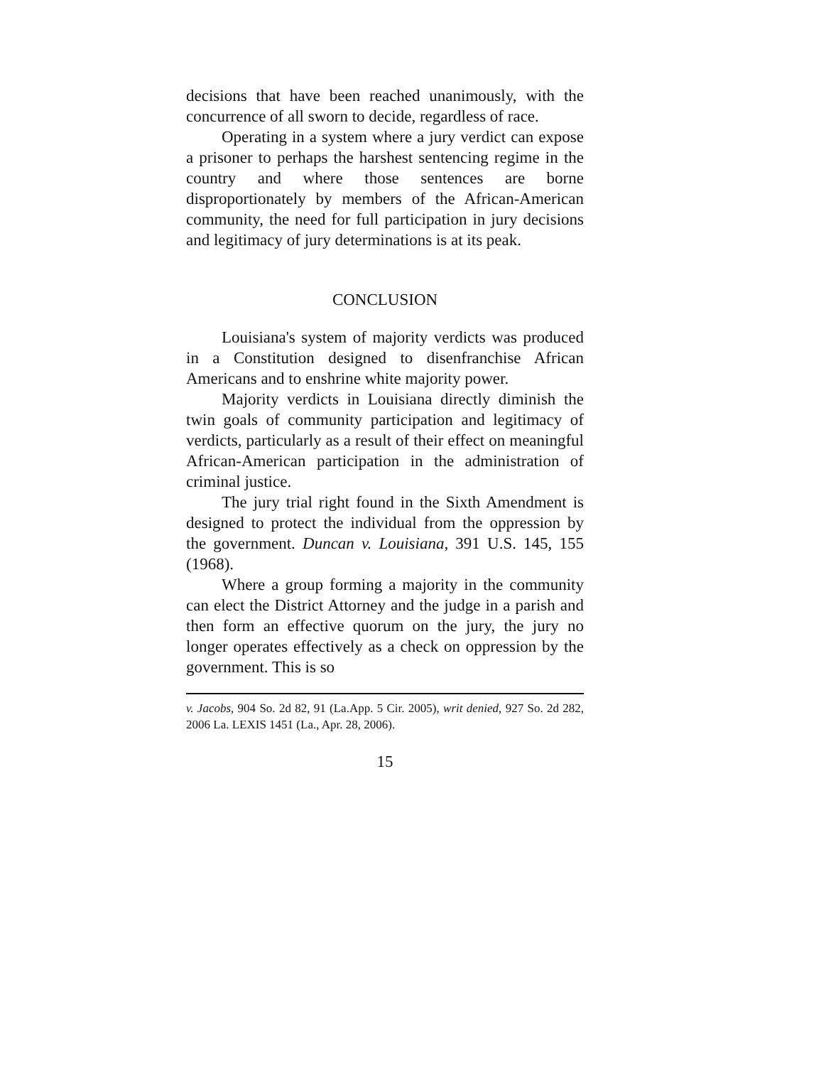decisions that have been reached unanimously, with the concurrence of all sworn to decide, regardless of race.
Operating in a system where a jury verdict can expose a prisoner to perhaps the harshest sentencing regime in the country and where those sentences are borne disproportionately by members of the African-American community, the need for full participation in jury decisions and legitimacy of jury determinations is at its peak.
CONCLUSION
Louisiana's system of majority verdicts was produced in a Constitution designed to disenfranchise African Americans and to enshrine white majority power.
Majority verdicts in Louisiana directly diminish the twin goals of community participation and legitimacy of verdicts, particularly as a result of their effect on meaningful African-American participation in the administration of criminal justice.
The jury trial right found in the Sixth Amendment is designed to protect the individual from the oppression by the government. Duncan v. Louisiana, 391 U.S. 145, 155 (1968).
Where a group forming a majority in the community can elect the District Attorney and the judge in a parish and then form an effective quorum on the jury, the jury no longer operates effectively as a check on oppression by the government. This is so
v. Jacobs, 904 So. 2d 82, 91 (La.App. 5 Cir. 2005), writ denied, 927 So. 2d 282, 2006 La. LEXIS 1451 (La., Apr. 28, 2006).
15